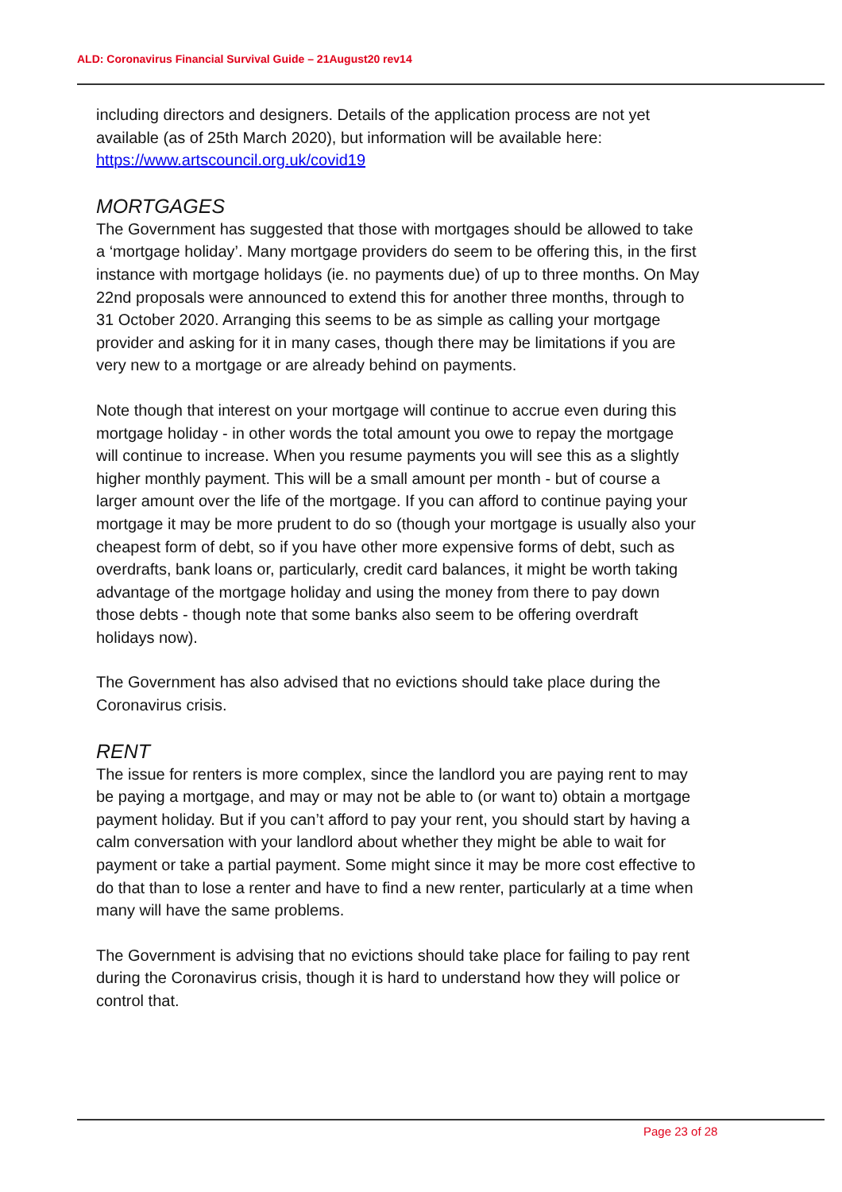ALD: Coronavirus Financial Survival Guide – 21August20 rev14
including directors and designers. Details of the application process are not yet available (as of 25th March 2020), but information will be available here: https://www.artscouncil.org.uk/covid19
MORTGAGES
The Government has suggested that those with mortgages should be allowed to take a ‘mortgage holiday’. Many mortgage providers do seem to be offering this, in the first instance with mortgage holidays (ie. no payments due) of up to three months. On May 22nd proposals were announced to extend this for another three months, through to 31 October 2020. Arranging this seems to be as simple as calling your mortgage provider and asking for it in many cases, though there may be limitations if you are very new to a mortgage or are already behind on payments.
Note though that interest on your mortgage will continue to accrue even during this mortgage holiday - in other words the total amount you owe to repay the mortgage will continue to increase. When you resume payments you will see this as a slightly higher monthly payment. This will be a small amount per month - but of course a larger amount over the life of the mortgage. If you can afford to continue paying your mortgage it may be more prudent to do so (though your mortgage is usually also your cheapest form of debt, so if you have other more expensive forms of debt, such as overdrafts, bank loans or, particularly, credit card balances, it might be worth taking advantage of the mortgage holiday and using the money from there to pay down those debts - though note that some banks also seem to be offering overdraft holidays now).
The Government has also advised that no evictions should take place during the Coronavirus crisis.
RENT
The issue for renters is more complex, since the landlord you are paying rent to may be paying a mortgage, and may or may not be able to (or want to) obtain a mortgage payment holiday. But if you can’t afford to pay your rent, you should start by having a calm conversation with your landlord about whether they might be able to wait for payment or take a partial payment. Some might since it may be more cost effective to do that than to lose a renter and have to find a new renter, particularly at a time when many will have the same problems.
The Government is advising that no evictions should take place for failing to pay rent during the Coronavirus crisis, though it is hard to understand how they will police or control that.
Page 23 of 28